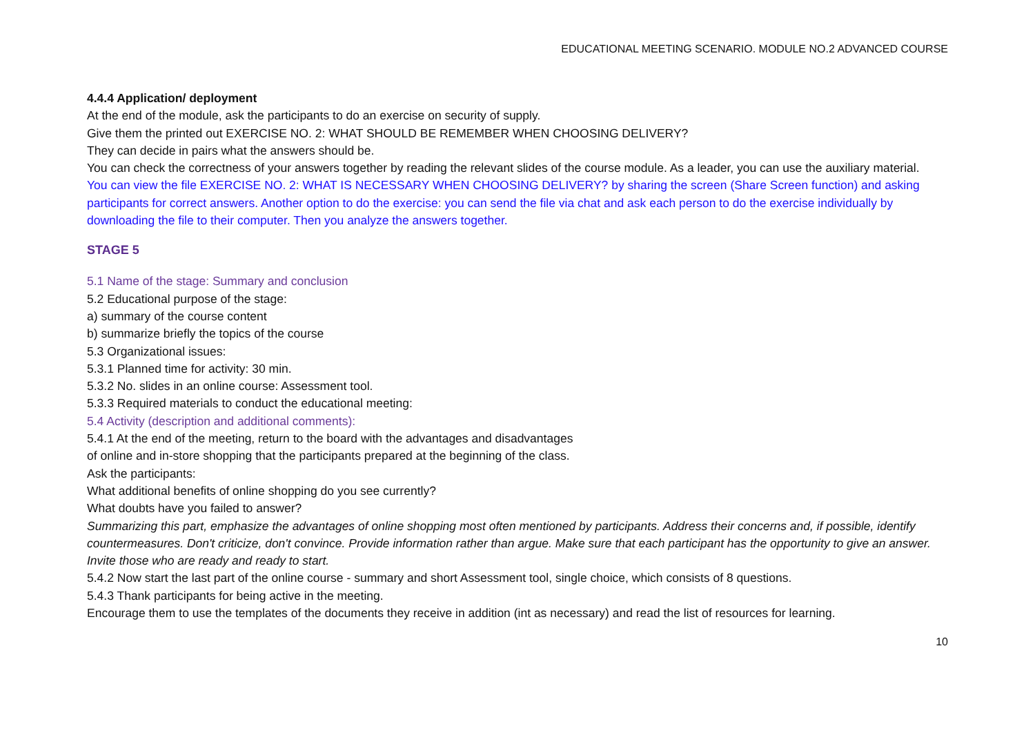EDUCATIONAL MEETING SCENARIO. MODULE NO.2 ADVANCED COURSE
4.4.4 Application/ deployment
At the end of the module, ask the participants to do an exercise on security of supply.
Give them the printed out EXERCISE NO. 2: WHAT SHOULD BE REMEMBER WHEN CHOOSING DELIVERY?
They can decide in pairs what the answers should be.
You can check the correctness of your answers together by reading the relevant slides of the course module. As a leader, you can use the auxiliary material.
You can view the file EXERCISE NO. 2: WHAT IS NECESSARY WHEN CHOOSING DELIVERY? by sharing the screen (Share Screen function) and asking participants for correct answers. Another option to do the exercise: you can send the file via chat and ask each person to do the exercise individually by downloading the file to their computer. Then you analyze the answers together.
STAGE 5
5.1 Name of the stage: Summary and conclusion
5.2 Educational purpose of the stage:
a) summary of the course content
b) summarize briefly the topics of the course
5.3 Organizational issues:
5.3.1 Planned time for activity: 30 min.
5.3.2 No. slides in an online course: Assessment tool.
5.3.3 Required materials to conduct the educational meeting:
5.4 Activity (description and additional comments):
5.4.1 At the end of the meeting, return to the board with the advantages and disadvantages
of online and in-store shopping that the participants prepared at the beginning of the class.
Ask the participants:
What additional benefits of online shopping do you see currently?
What doubts have you failed to answer?
Summarizing this part, emphasize the advantages of online shopping most often mentioned by participants. Address their concerns and, if possible, identify countermeasures. Don't criticize, don't convince. Provide information rather than argue. Make sure that each participant has the opportunity to give an answer. Invite those who are ready and ready to start.
5.4.2 Now start the last part of the online course - summary and short Assessment tool, single choice, which consists of 8 questions.
5.4.3 Thank participants for being active in the meeting.
Encourage them to use the templates of the documents they receive in addition (int as necessary) and read the list of resources for learning.
10